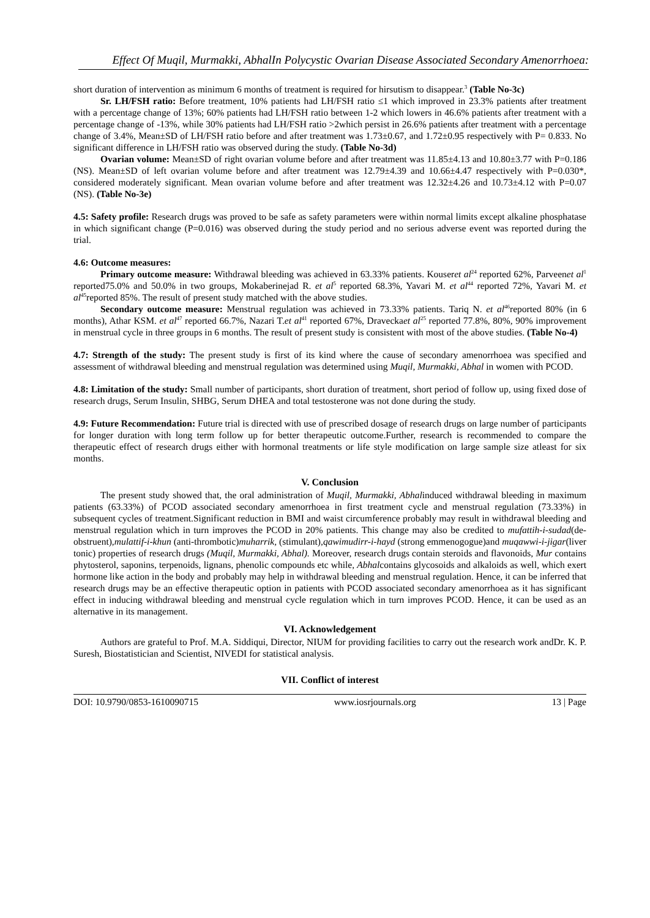Effect Of Muqil, Murmakki, AbhalIn Polycystic Ovarian Disease Associated Secondary Amenorrhoea:
short duration of intervention as minimum 6 months of treatment is required for hirsutism to disappear.<sup>3</sup> (Table No-3c)
Sr. LH/FSH ratio: Before treatment, 10% patients had LH/FSH ratio ≤1 which improved in 23.3% patients after treatment with a percentage change of 13%; 60% patients had LH/FSH ratio between 1-2 which lowers in 46.6% patients after treatment with a percentage change of -13%, while 30% patients had LH/FSH ratio >2which persist in 26.6% patients after treatment with a percentage change of 3.4%, Mean±SD of LH/FSH ratio before and after treatment was 1.73±0.67, and 1.72±0.95 respectively with P= 0.833. No significant difference in LH/FSH ratio was observed during the study. (Table No-3d)
Ovarian volume: Mean±SD of right ovarian volume before and after treatment was 11.85±4.13 and 10.80±3.77 with P=0.186 (NS). Mean±SD of left ovarian volume before and after treatment was 12.79±4.39 and 10.66±4.47 respectively with P=0.030*, considered moderately significant. Mean ovarian volume before and after treatment was 12.32±4.26 and 10.73±4.12 with P=0.07 (NS). (Table No-3e)
4.5: Safety profile: Research drugs was proved to be safe as safety parameters were within normal limits except alkaline phosphatase in which significant change (P=0.016) was observed during the study period and no serious adverse event was reported during the trial.
4.6: Outcome measures:
Primary outcome measure: Withdrawal bleeding was achieved in 63.33% patients. Kouseret al<sup>24</sup> reported 62%, Parveenet al<sup>1</sup> reported75.0% and 50.0% in two groups, Mokaberinejad R. et al<sup>5</sup> reported 68.3%, Yavari M. et al<sup>44</sup> reported 72%, Yavari M. et al<sup>45</sup>reported 85%. The result of present study matched with the above studies.
Secondary outcome measure: Menstrual regulation was achieved in 73.33% patients. Tariq N. et al<sup>46</sup>reported 80% (in 6 months), Athar KSM. et al<sup>47</sup> reported 66.7%, Nazari T.et al<sup>41</sup> reported 67%, Draveckaet al<sup>25</sup> reported 77.8%, 80%, 90% improvement in menstrual cycle in three groups in 6 months. The result of present study is consistent with most of the above studies. (Table No-4)
4.7: Strength of the study: The present study is first of its kind where the cause of secondary amenorrhoea was specified and assessment of withdrawal bleeding and menstrual regulation was determined using Muqil, Murmakki, Abhal in women with PCOD.
4.8: Limitation of the study: Small number of participants, short duration of treatment, short period of follow up, using fixed dose of research drugs, Serum Insulin, SHBG, Serum DHEA and total testosterone was not done during the study.
4.9: Future Recommendation: Future trial is directed with use of prescribed dosage of research drugs on large number of participants for longer duration with long term follow up for better therapeutic outcome.Further, research is recommended to compare the therapeutic effect of research drugs either with hormonal treatments or life style modification on large sample size atleast for six months.
V. Conclusion
The present study showed that, the oral administration of Muqil, Murmakki, Abhalinduced withdrawal bleeding in maximum patients (63.33%) of PCOD associated secondary amenorrhoea in first treatment cycle and menstrual regulation (73.33%) in subsequent cycles of treatment.Significant reduction in BMI and waist circumference probably may result in withdrawal bleeding and menstrual regulation which in turn improves the PCOD in 20% patients. This change may also be credited to mufattih-i-sudad(de-obstruent),mulattif-i-khun (anti-thrombotic)muharrik, (stimulant),qawimudirr-i-hayd (strong emmenogogue)and muqawwi-i-jigar(liver tonic) properties of research drugs (Muqil, Murmakki, Abhal). Moreover, research drugs contain steroids and flavonoids, Mur contains phytosterol, saponins, terpenoids, lignans, phenolic compounds etc while, Abhalcontains glycosoids and alkaloids as well, which exert hormone like action in the body and probably may help in withdrawal bleeding and menstrual regulation. Hence, it can be inferred that research drugs may be an effective therapeutic option in patients with PCOD associated secondary amenorrhoea as it has significant effect in inducing withdrawal bleeding and menstrual cycle regulation which in turn improves PCOD. Hence, it can be used as an alternative in its management.
VI. Acknowledgement
Authors are grateful to Prof. M.A. Siddiqui, Director, NIUM for providing facilities to carry out the research work andDr. K. P. Suresh, Biostatistician and Scientist, NIVEDI for statistical analysis.
VII. Conflict of interest
DOI: 10.9790/0853-1610090715 www.iosrjournals.org 13 | Page